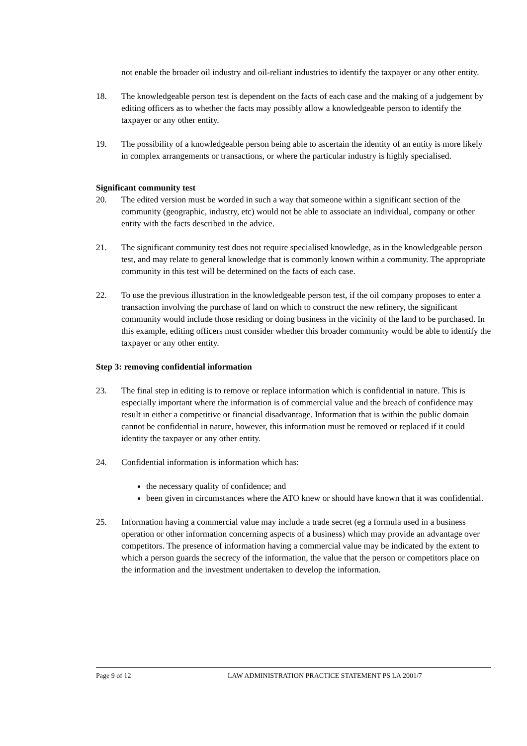not enable the broader oil industry and oil-reliant industries to identify the taxpayer or any other entity.
18. The knowledgeable person test is dependent on the facts of each case and the making of a judgement by editing officers as to whether the facts may possibly allow a knowledgeable person to identify the taxpayer or any other entity.
19. The possibility of a knowledgeable person being able to ascertain the identity of an entity is more likely in complex arrangements or transactions, or where the particular industry is highly specialised.
Significant community test
20. The edited version must be worded in such a way that someone within a significant section of the community (geographic, industry, etc) would not be able to associate an individual, company or other entity with the facts described in the advice.
21. The significant community test does not require specialised knowledge, as in the knowledgeable person test, and may relate to general knowledge that is commonly known within a community. The appropriate community in this test will be determined on the facts of each case.
22. To use the previous illustration in the knowledgeable person test, if the oil company proposes to enter a transaction involving the purchase of land on which to construct the new refinery, the significant community would include those residing or doing business in the vicinity of the land to be purchased. In this example, editing officers must consider whether this broader community would be able to identify the taxpayer or any other entity.
Step 3: removing confidential information
23. The final step in editing is to remove or replace information which is confidential in nature. This is especially important where the information is of commercial value and the breach of confidence may result in either a competitive or financial disadvantage. Information that is within the public domain cannot be confidential in nature, however, this information must be removed or replaced if it could identity the taxpayer or any other entity.
24. Confidential information is information which has:
the necessary quality of confidence; and
been given in circumstances where the ATO knew or should have known that it was confidential.
25. Information having a commercial value may include a trade secret (eg a formula used in a business operation or other information concerning aspects of a business) which may provide an advantage over competitors. The presence of information having a commercial value may be indicated by the extent to which a person guards the secrecy of the information, the value that the person or competitors place on the information and the investment undertaken to develop the information.
Page 9 of 12 LAW ADMINISTRATION PRACTICE STATEMENT PS LA 2001/7